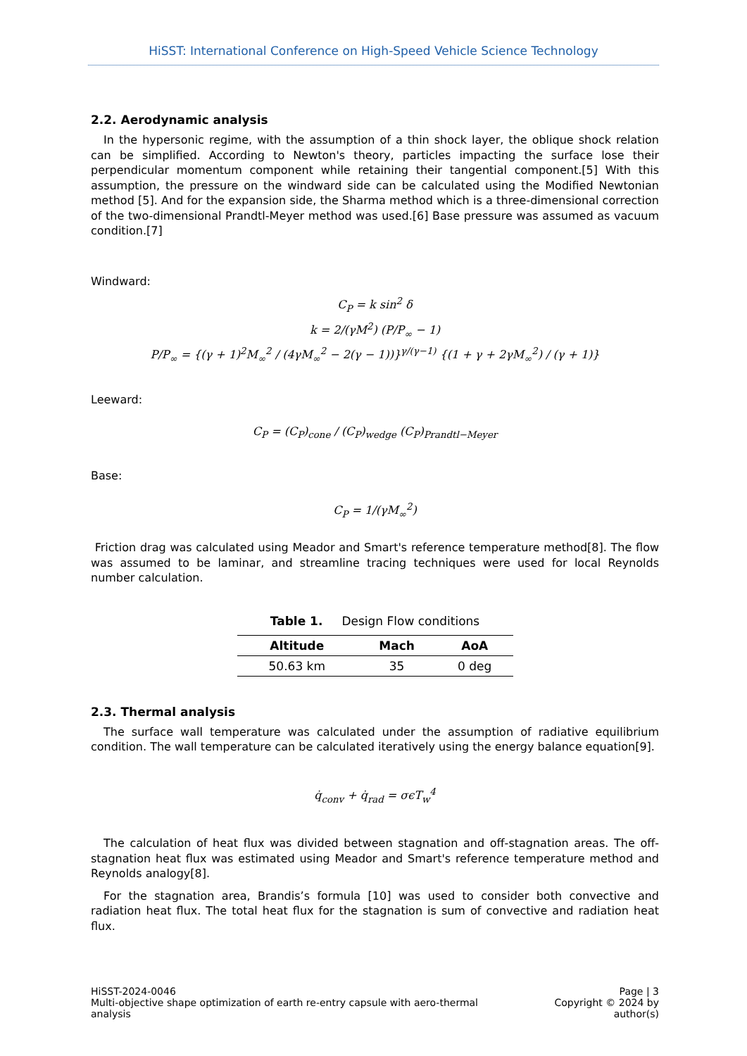HiSST: International Conference on High-Speed Vehicle Science Technology
2.2. Aerodynamic analysis
In the hypersonic regime, with the assumption of a thin shock layer, the oblique shock relation can be simplified. According to Newton's theory, particles impacting the surface lose their perpendicular momentum component while retaining their tangential component.[5] With this assumption, the pressure on the windward side can be calculated using the Modified Newtonian method [5]. And for the expansion side, the Sharma method which is a three-dimensional correction of the two-dimensional Prandtl-Meyer method was used.[6] Base pressure was assumed as vacuum condition.[7]
Windward:
C<sub>P</sub> = k sin<sup>2</sup> δ
k = 2/(γM<sup>2</sup>) (P/P<sub>∞</sub> − 1)
P/P<sub>∞</sub> = {(γ + 1)<sup>2</sup>M<sub>∞</sub><sup>2</sup> / (4γM<sub>∞</sub><sup>2</sup> − 2(γ − 1))}<sup>γ/(γ−1)</sup> {(1 + γ + 2γM<sub>∞</sub><sup>2</sup>) / (γ + 1)}
Leeward:
C<sub>P</sub> = (C<sub>P</sub>)<sub>cone</sub> / (C<sub>P</sub>)<sub>wedge</sub> (C<sub>P</sub>)<sub>Prandtl−Meyer</sub>
Base:
C<sub>P</sub> = 1/(γM<sub>∞</sub><sup>2</sup>)
Friction drag was calculated using Meador and Smart's reference temperature method[8]. The flow was assumed to be laminar, and streamline tracing techniques were used for local Reynolds number calculation.
Table 1. Design Flow conditions
| Altitude | Mach | AoA |
| --- | --- | --- |
| 50.63 km | 35 | 0 deg |
2.3. Thermal analysis
The surface wall temperature was calculated under the assumption of radiative equilibrium condition. The wall temperature can be calculated iteratively using the energy balance equation[9].
q̇<sub>conv</sub> + q̇<sub>rad</sub> = σϵT<sub>w</sub><sup>4</sup>
The calculation of heat flux was divided between stagnation and off-stagnation areas. The off-stagnation heat flux was estimated using Meador and Smart's reference temperature method and Reynolds analogy[8].
For the stagnation area, Brandis’s formula [10] was used to consider both convective and radiation heat flux. The total heat flux for the stagnation is sum of convective and radiation heat flux.
HiSST-2024-0046
Multi-objective shape optimization of earth re-entry capsule with aero-thermal analysis
Page | 3
Copyright © 2024 by author(s)